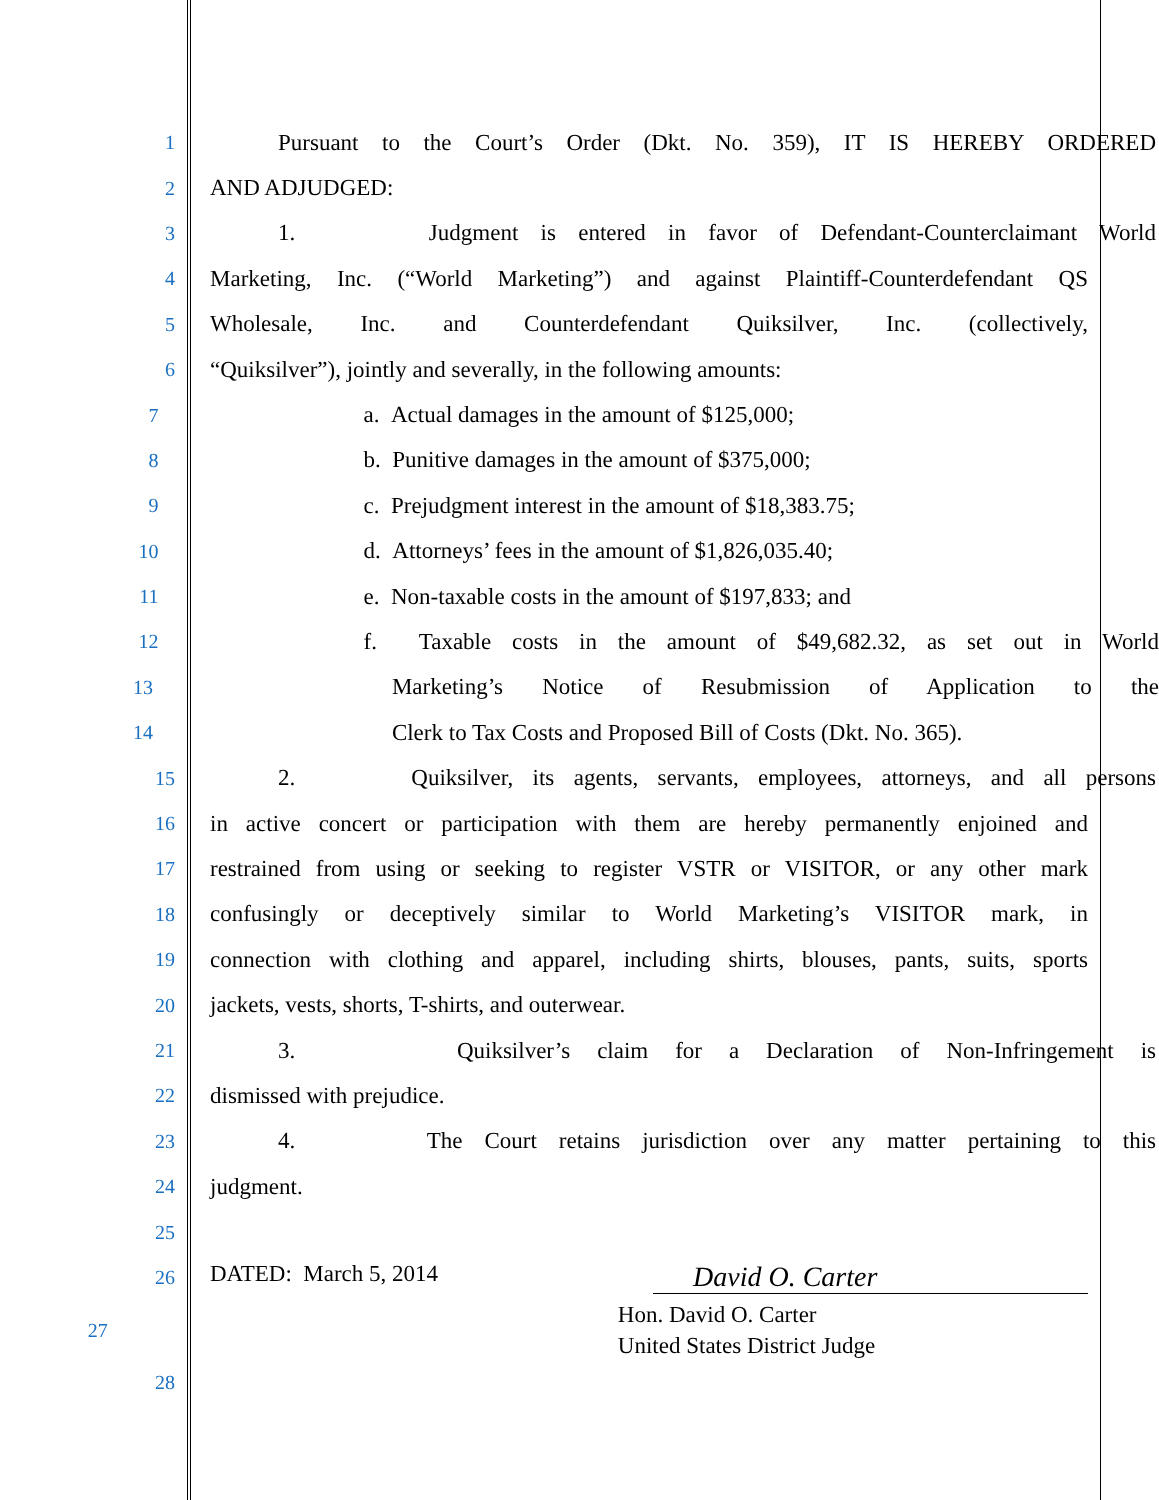1 Pursuant to the Court’s Order (Dkt. No. 359), IT IS HEREBY ORDERED
2 AND ADJUDGED:
3 1. Judgment is entered in favor of Defendant-Counterclaimant World
4 Marketing, Inc. (“World Marketing”) and against Plaintiff-Counterdefendant QS
5 Wholesale, Inc. and Counterdefendant Quiksilver, Inc. (collectively,
6 “Quiksilver”), jointly and severally, in the following amounts:
7 a. Actual damages in the amount of $125,000;
8 b. Punitive damages in the amount of $375,000;
9 c. Prejudgment interest in the amount of $18,383.75;
10 d. Attorneys’ fees in the amount of $1,826,035.40;
11 e. Non-taxable costs in the amount of $197,833; and
12 f. Taxable costs in the amount of $49,682.32, as set out in World
13 Marketing’s Notice of Resubmission of Application to the
14 Clerk to Tax Costs and Proposed Bill of Costs (Dkt. No. 365).
15 2. Quiksilver, its agents, servants, employees, attorneys, and all persons
16 in active concert or participation with them are hereby permanently enjoined and
17 restrained from using or seeking to register VSTR or VISITOR, or any other mark
18 confusingly or deceptively similar to World Marketing’s VISITOR mark, in
19 connection with clothing and apparel, including shirts, blouses, pants, suits, sports
20 jackets, vests, shorts, T-shirts, and outerwear.
21 3. Quiksilver’s claim for a Declaration of Non-Infringement is
22 dismissed with prejudice.
23 4. The Court retains jurisdiction over any matter pertaining to this
24 judgment.
25
26 DATED: March 5, 2014 David O. Carter
27 Hon. David O. Carter
United States District Judge
28